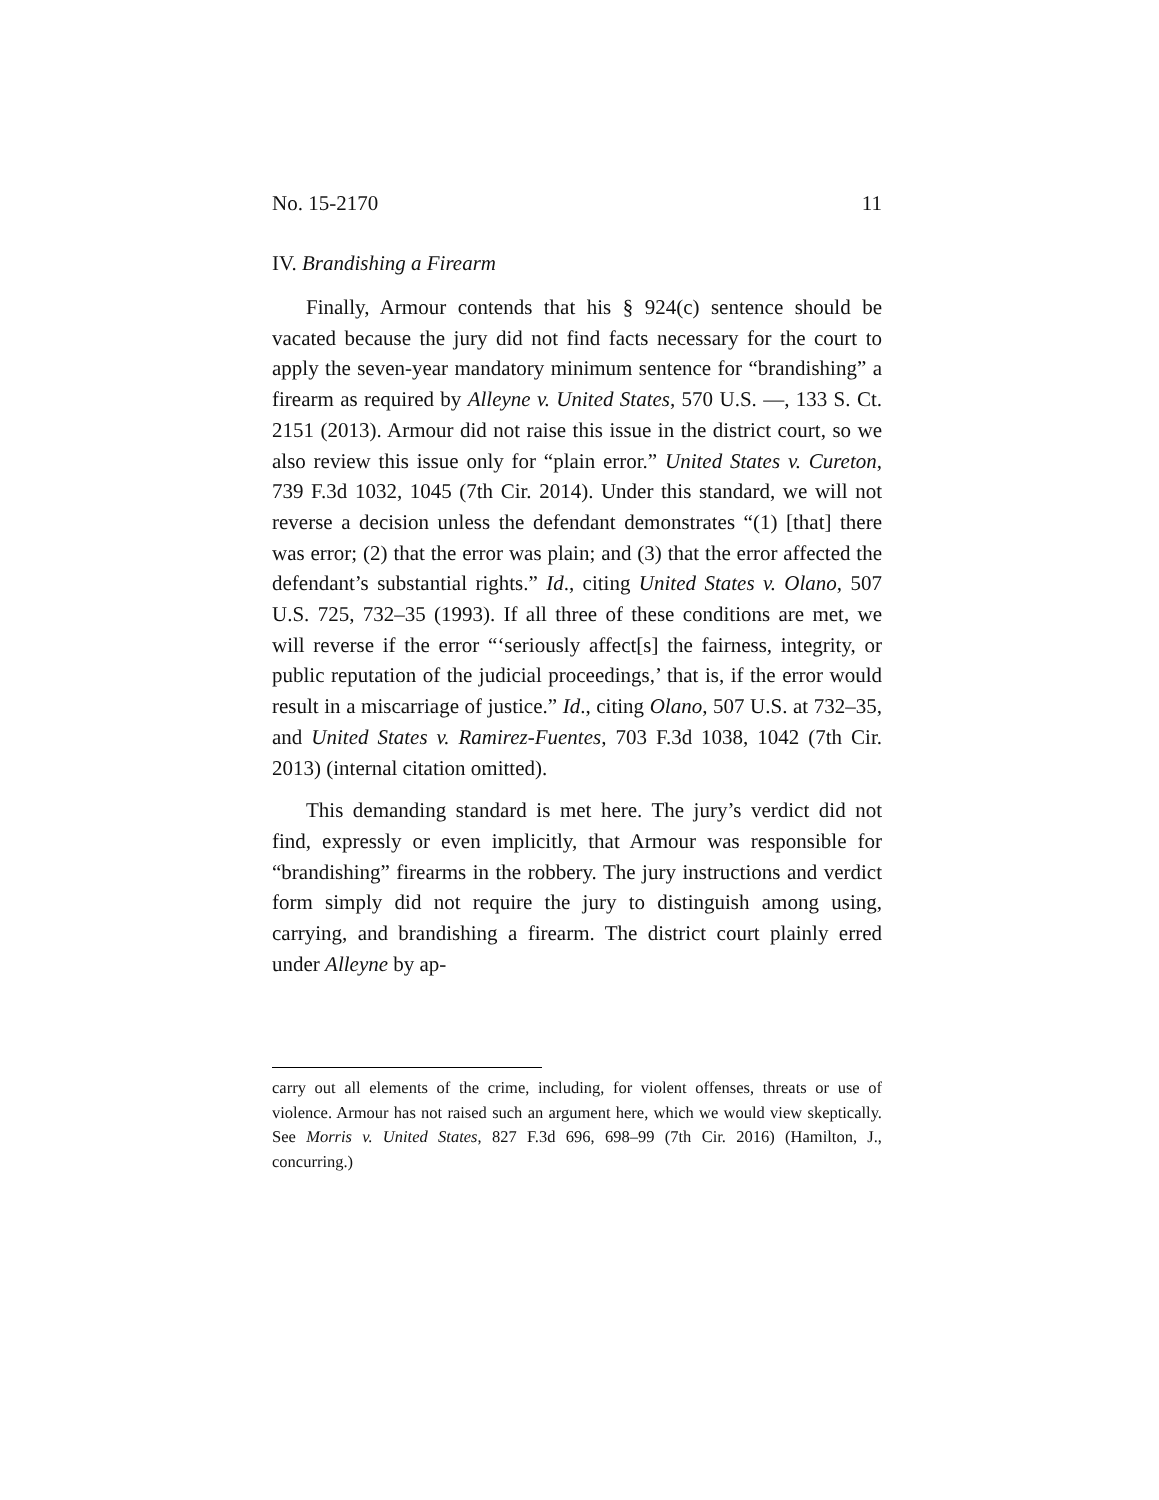No. 15-2170 11
IV. Brandishing a Firearm
Finally, Armour contends that his § 924(c) sentence should be vacated because the jury did not find facts necessary for the court to apply the seven-year mandatory minimum sentence for “brandishing” a firearm as required by Alleyne v. United States, 570 U.S. —, 133 S. Ct. 2151 (2013). Armour did not raise this issue in the district court, so we also review this issue only for “plain error.” United States v. Cureton, 739 F.3d 1032, 1045 (7th Cir. 2014). Under this standard, we will not reverse a decision unless the defendant demonstrates “(1) [that] there was error; (2) that the error was plain; and (3) that the error affected the defendant’s substantial rights.” Id., citing United States v. Olano, 507 U.S. 725, 732–35 (1993). If all three of these conditions are met, we will reverse if the error “‘seriously affect[s] the fairness, integrity, or public reputation of the judicial proceedings,’ that is, if the error would result in a miscarriage of justice.” Id., citing Olano, 507 U.S. at 732–35, and United States v. Ramirez-Fuentes, 703 F.3d 1038, 1042 (7th Cir. 2013) (internal citation omitted).
This demanding standard is met here. The jury’s verdict did not find, expressly or even implicitly, that Armour was responsible for “brandishing” firearms in the robbery. The jury instructions and verdict form simply did not require the jury to distinguish among using, carrying, and brandishing a firearm. The district court plainly erred under Alleyne by ap-
carry out all elements of the crime, including, for violent offenses, threats or use of violence. Armour has not raised such an argument here, which we would view skeptically. See Morris v. United States, 827 F.3d 696, 698–99 (7th Cir. 2016) (Hamilton, J., concurring.)